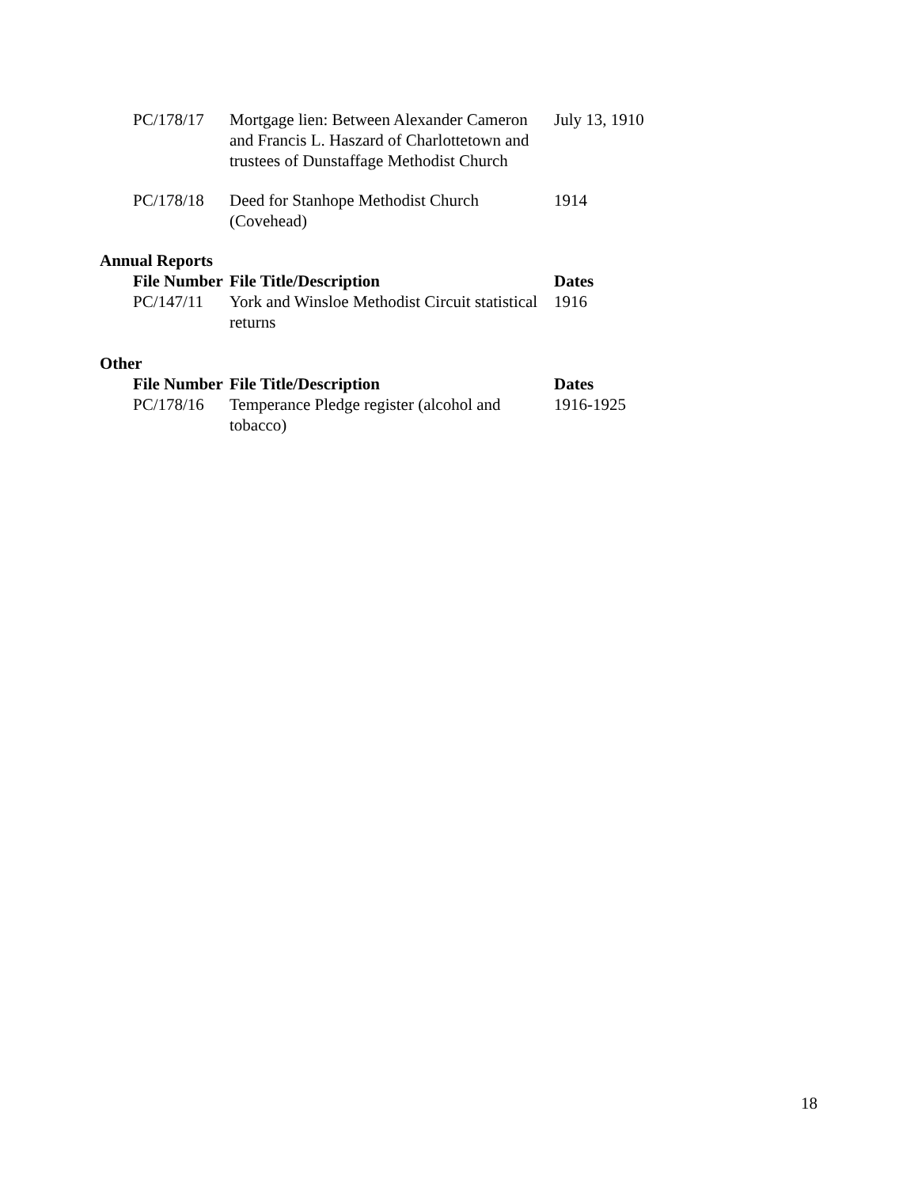| PC/178/17 | Mortgage lien: Between Alexander Cameron and Francis L. Haszard of Charlottetown and trustees of Dunstaffage Methodist Church | July 13, 1910 |
| PC/178/18 | Deed for Stanhope Methodist Church (Covehead) | 1914 |
Annual Reports
| File Number | File Title/Description | Dates |
| --- | --- | --- |
| PC/147/11 | York and Winsloe Methodist Circuit statistical returns | 1916 |
Other
| File Number | File Title/Description | Dates |
| --- | --- | --- |
| PC/178/16 | Temperance Pledge register (alcohol and tobacco) | 1916-1925 |
18